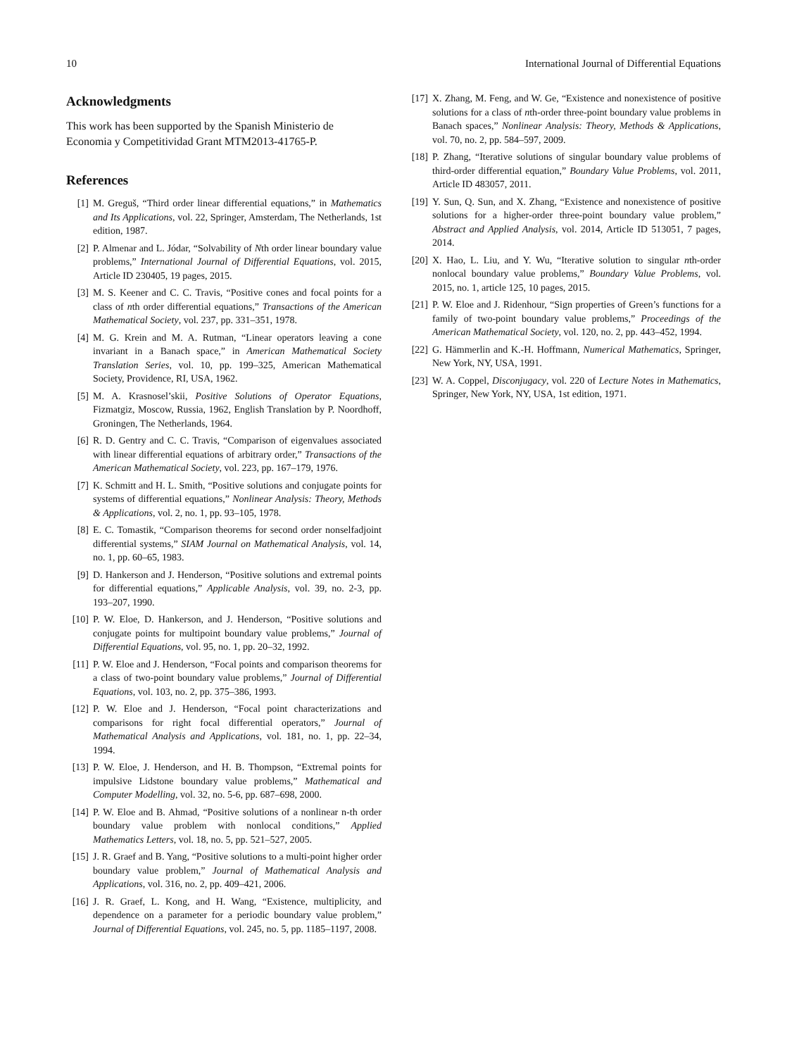10 International Journal of Differential Equations
Acknowledgments
This work has been supported by the Spanish Ministerio de Economia y Competitividad Grant MTM2013-41765-P.
References
[1] M. Greguš, “Third order linear differential equations,” in Mathematics and Its Applications, vol. 22, Springer, Amsterdam, The Netherlands, 1st edition, 1987.
[2] P. Almenar and L. Jódar, “Solvability of Nth order linear boundary value problems,” International Journal of Differential Equations, vol. 2015, Article ID 230405, 19 pages, 2015.
[3] M. S. Keener and C. C. Travis, “Positive cones and focal points for a class of nth order differential equations,” Transactions of the American Mathematical Society, vol. 237, pp. 331–351, 1978.
[4] M. G. Krein and M. A. Rutman, “Linear operators leaving a cone invariant in a Banach space,” in American Mathematical Society Translation Series, vol. 10, pp. 199–325, American Mathematical Society, Providence, RI, USA, 1962.
[5] M. A. Krasnosel’skii, Positive Solutions of Operator Equations, Fizmatgiz, Moscow, Russia, 1962, English Translation by P. Noordhoff, Groningen, The Netherlands, 1964.
[6] R. D. Gentry and C. C. Travis, “Comparison of eigenvalues associated with linear differential equations of arbitrary order,” Transactions of the American Mathematical Society, vol. 223, pp. 167–179, 1976.
[7] K. Schmitt and H. L. Smith, “Positive solutions and conjugate points for systems of differential equations,” Nonlinear Analysis: Theory, Methods & Applications, vol. 2, no. 1, pp. 93–105, 1978.
[8] E. C. Tomastik, “Comparison theorems for second order nonselfadjoint differential systems,” SIAM Journal on Mathematical Analysis, vol. 14, no. 1, pp. 60–65, 1983.
[9] D. Hankerson and J. Henderson, “Positive solutions and extremal points for differential equations,” Applicable Analysis, vol. 39, no. 2-3, pp. 193–207, 1990.
[10] P. W. Eloe, D. Hankerson, and J. Henderson, “Positive solutions and conjugate points for multipoint boundary value problems,” Journal of Differential Equations, vol. 95, no. 1, pp. 20–32, 1992.
[11] P. W. Eloe and J. Henderson, “Focal points and comparison theorems for a class of two-point boundary value problems,” Journal of Differential Equations, vol. 103, no. 2, pp. 375–386, 1993.
[12] P. W. Eloe and J. Henderson, “Focal point characterizations and comparisons for right focal differential operators,” Journal of Mathematical Analysis and Applications, vol. 181, no. 1, pp. 22–34, 1994.
[13] P. W. Eloe, J. Henderson, and H. B. Thompson, “Extremal points for impulsive Lidstone boundary value problems,” Mathematical and Computer Modelling, vol. 32, no. 5-6, pp. 687–698, 2000.
[14] P. W. Eloe and B. Ahmad, “Positive solutions of a nonlinear n-th order boundary value problem with nonlocal conditions,” Applied Mathematics Letters, vol. 18, no. 5, pp. 521–527, 2005.
[15] J. R. Graef and B. Yang, “Positive solutions to a multi-point higher order boundary value problem,” Journal of Mathematical Analysis and Applications, vol. 316, no. 2, pp. 409–421, 2006.
[16] J. R. Graef, L. Kong, and H. Wang, “Existence, multiplicity, and dependence on a parameter for a periodic boundary value problem,” Journal of Differential Equations, vol. 245, no. 5, pp. 1185–1197, 2008.
[17] X. Zhang, M. Feng, and W. Ge, “Existence and nonexistence of positive solutions for a class of nth-order three-point boundary value problems in Banach spaces,” Nonlinear Analysis: Theory, Methods & Applications, vol. 70, no. 2, pp. 584–597, 2009.
[18] P. Zhang, “Iterative solutions of singular boundary value problems of third-order differential equation,” Boundary Value Problems, vol. 2011, Article ID 483057, 2011.
[19] Y. Sun, Q. Sun, and X. Zhang, “Existence and nonexistence of positive solutions for a higher-order three-point boundary value problem,” Abstract and Applied Analysis, vol. 2014, Article ID 513051, 7 pages, 2014.
[20] X. Hao, L. Liu, and Y. Wu, “Iterative solution to singular nth-order nonlocal boundary value problems,” Boundary Value Problems, vol. 2015, no. 1, article 125, 10 pages, 2015.
[21] P. W. Eloe and J. Ridenhour, “Sign properties of Green’s functions for a family of two-point boundary value problems,” Proceedings of the American Mathematical Society, vol. 120, no. 2, pp. 443–452, 1994.
[22] G. Hämmerlin and K.-H. Hoffmann, Numerical Mathematics, Springer, New York, NY, USA, 1991.
[23] W. A. Coppel, Disconjugacy, vol. 220 of Lecture Notes in Mathematics, Springer, New York, NY, USA, 1st edition, 1971.